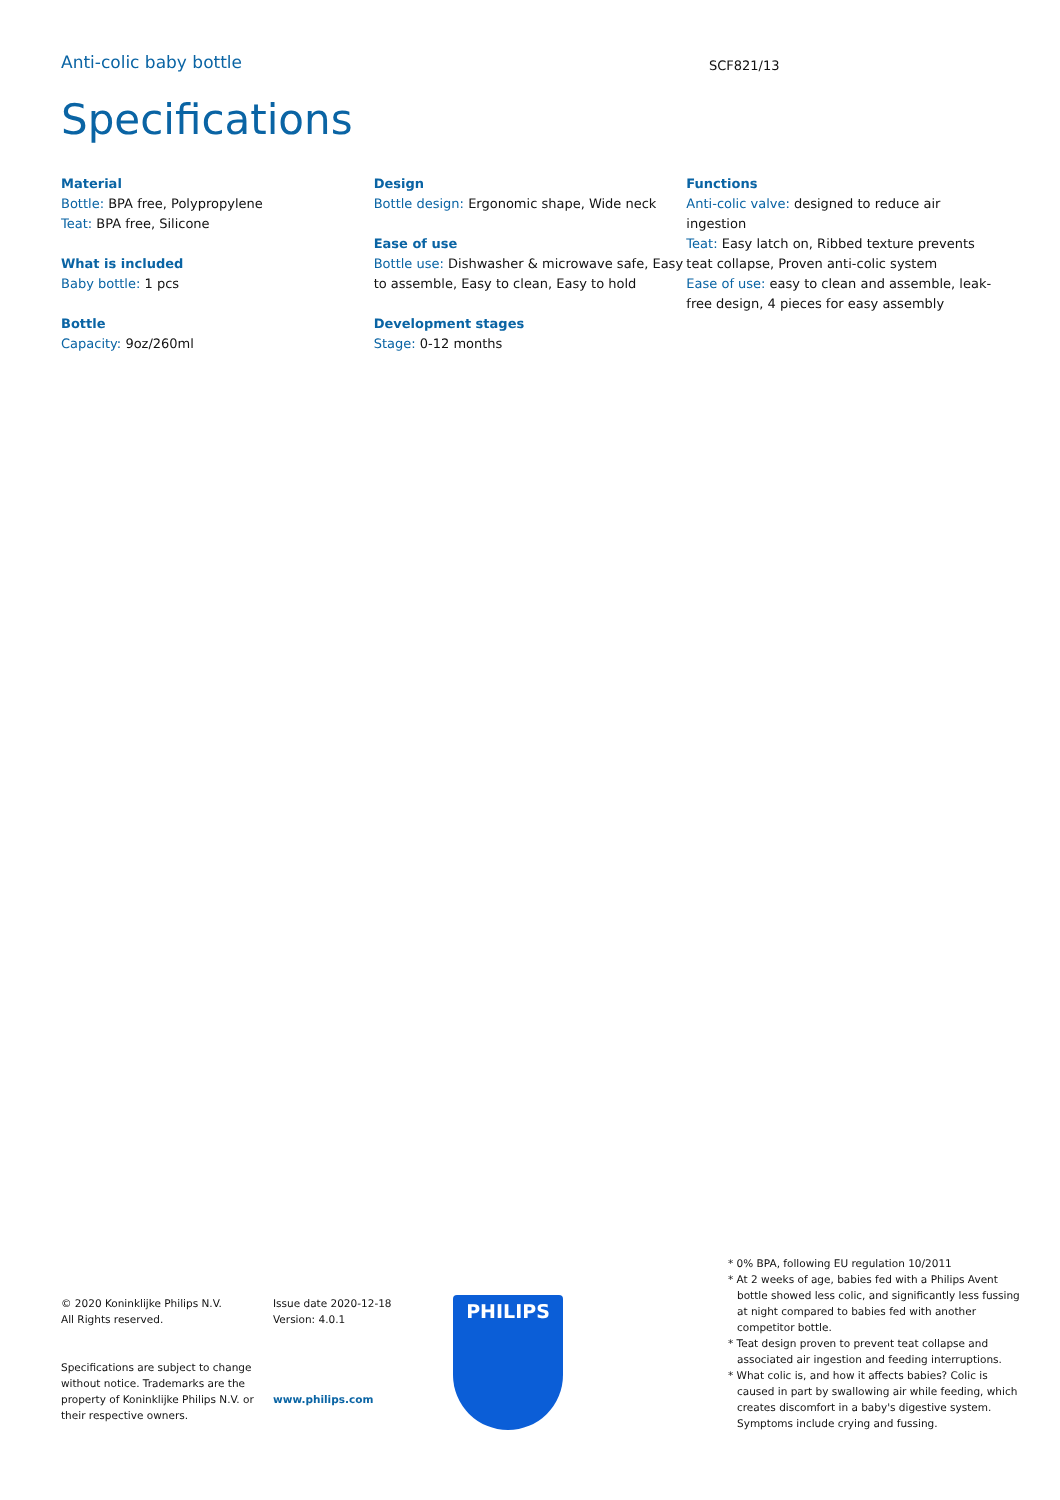Anti-colic baby bottle
SCF821/13
Specifications
Material
Bottle: BPA free, Polypropylene
Teat: BPA free, Silicone
What is included
Baby bottle: 1 pcs
Bottle
Capacity: 9oz/260ml
Design
Bottle design: Ergonomic shape, Wide neck
Ease of use
Bottle use: Dishwasher & microwave safe, Easy to assemble, Easy to clean, Easy to hold
Development stages
Stage: 0-12 months
Functions
Anti-colic valve: designed to reduce air ingestion
Teat: Easy latch on, Ribbed texture prevents teat collapse, Proven anti-colic system
Ease of use: easy to clean and assemble, leak-free design, 4 pieces for easy assembly
© 2020 Koninklijke Philips N.V.
All Rights reserved.
Specifications are subject to change without notice. Trademarks are the property of Koninklijke Philips N.V. or their respective owners.
Issue date 2020-12-18
Version: 4.0.1
www.philips.com
PHILIPS
* 0% BPA, following EU regulation 10/2011
* At 2 weeks of age, babies fed with a Philips Avent bottle showed less colic, and significantly less fussing at night compared to babies fed with another competitor bottle.
* Teat design proven to prevent teat collapse and associated air ingestion and feeding interruptions.
* What colic is, and how it affects babies? Colic is caused in part by swallowing air while feeding, which creates discomfort in a baby's digestive system. Symptoms include crying and fussing.